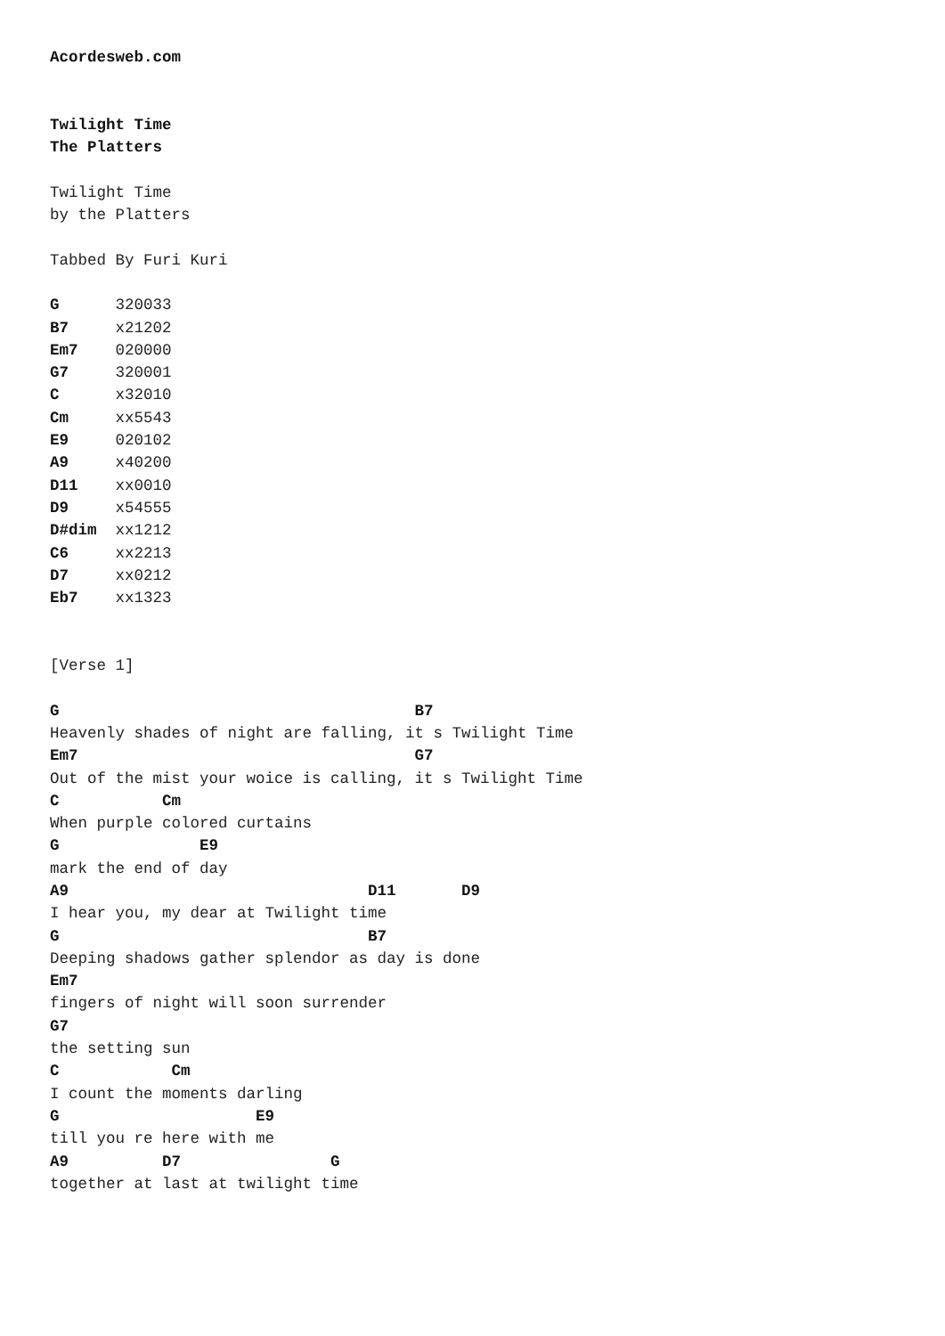Acordesweb.com


Twilight Time
The Platters

Twilight Time
by the Platters

Tabbed By Furi Kuri

G      320033
B7     x21202
Em7    020000
G7     320001
C      x32010
Cm     xx5543
E9     020102
A9     x40200
D11    xx0010
D9     x54555
D#dim  xx1212
C6     xx2213
D7     xx0212
Eb7    xx1323


[Verse 1]

G                                      B7
Heavenly shades of night are falling, it s Twilight Time
Em7                                    G7
Out of the mist your woice is calling, it s Twilight Time
C           Cm
When purple colored curtains
G               E9
mark the end of day
A9                                D11       D9
I hear you, my dear at Twilight time
G                                 B7
Deeping shadows gather splendor as day is done
Em7
fingers of night will soon surrender
G7
the setting sun
C            Cm
I count the moments darling
G                     E9
till you re here with me
A9          D7                G
together at last at twilight time